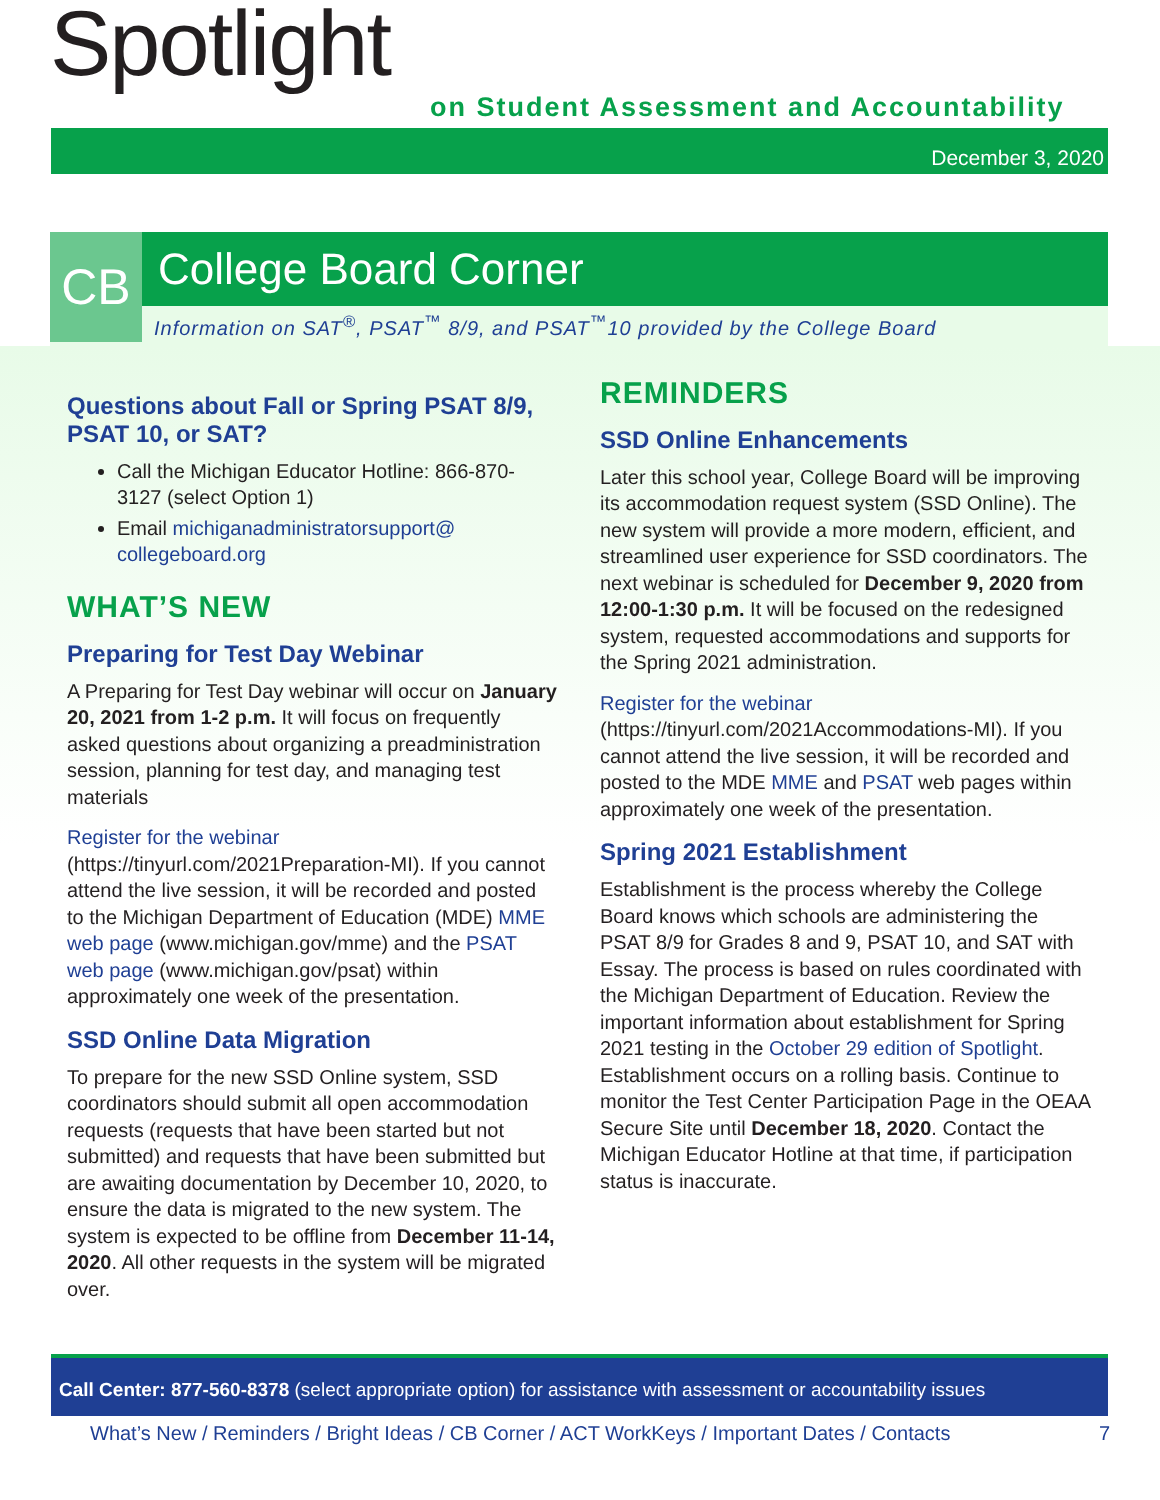Spotlight
on Student Assessment and Accountability
December 3, 2020
CB
College Board Corner
Information on SAT<sup>®</sup>, PSAT<sup>™</sup> 8/9, and PSAT<sup>™</sup>10 provided by the College Board
Questions about Fall or Spring PSAT 8/9, PSAT 10, or SAT?
Call the Michigan Educator Hotline: 866-870-3127 (select Option 1)
Email michiganadministratorsupport@ collegeboard.org
WHAT’S NEW
Preparing for Test Day Webinar
A Preparing for Test Day webinar will occur on January 20, 2021 from 1-2 p.m. It will focus on frequently asked questions about organizing a preadministration session, planning for test day, and managing test materials
Register for the webinar (https://tinyurl.com/2021Preparation-MI). If you cannot attend the live session, it will be recorded and posted to the Michigan Department of Education (MDE) MME web page (www.michigan.gov/mme) and the PSAT web page (www.michigan.gov/psat) within approximately one week of the presentation.
SSD Online Data Migration
To prepare for the new SSD Online system, SSD coordinators should submit all open accommodation requests (requests that have been started but not submitted) and requests that have been submitted but are awaiting documentation by December 10, 2020, to ensure the data is migrated to the new system. The system is expected to be offline from December 11-14, 2020. All other requests in the system will be migrated over.
REMINDERS
SSD Online Enhancements
Later this school year, College Board will be improving its accommodation request system (SSD Online). The new system will provide a more modern, efficient, and streamlined user experience for SSD coordinators. The next webinar is scheduled for December 9, 2020 from 12:00-1:30 p.m. It will be focused on the redesigned system, requested accommodations and supports for the Spring 2021 administration.
Register for the webinar (https://tinyurl.com/2021Accommodations-MI). If you cannot attend the live session, it will be recorded and posted to the MDE MME and PSAT web pages within approximately one week of the presentation.
Spring 2021 Establishment
Establishment is the process whereby the College Board knows which schools are administering the PSAT 8/9 for Grades 8 and 9, PSAT 10, and SAT with Essay. The process is based on rules coordinated with the Michigan Department of Education. Review the important information about establishment for Spring 2021 testing in the October 29 edition of Spotlight. Establishment occurs on a rolling basis. Continue to monitor the Test Center Participation Page in the OEAA Secure Site until December 18, 2020. Contact the Michigan Educator Hotline at that time, if participation status is inaccurate.
Call Center: 877-560-8378 (select appropriate option) for assistance with assessment or accountability issues
What’s New / Reminders / Bright Ideas / CB Corner / ACT WorkKeys / Important Dates / Contacts 7